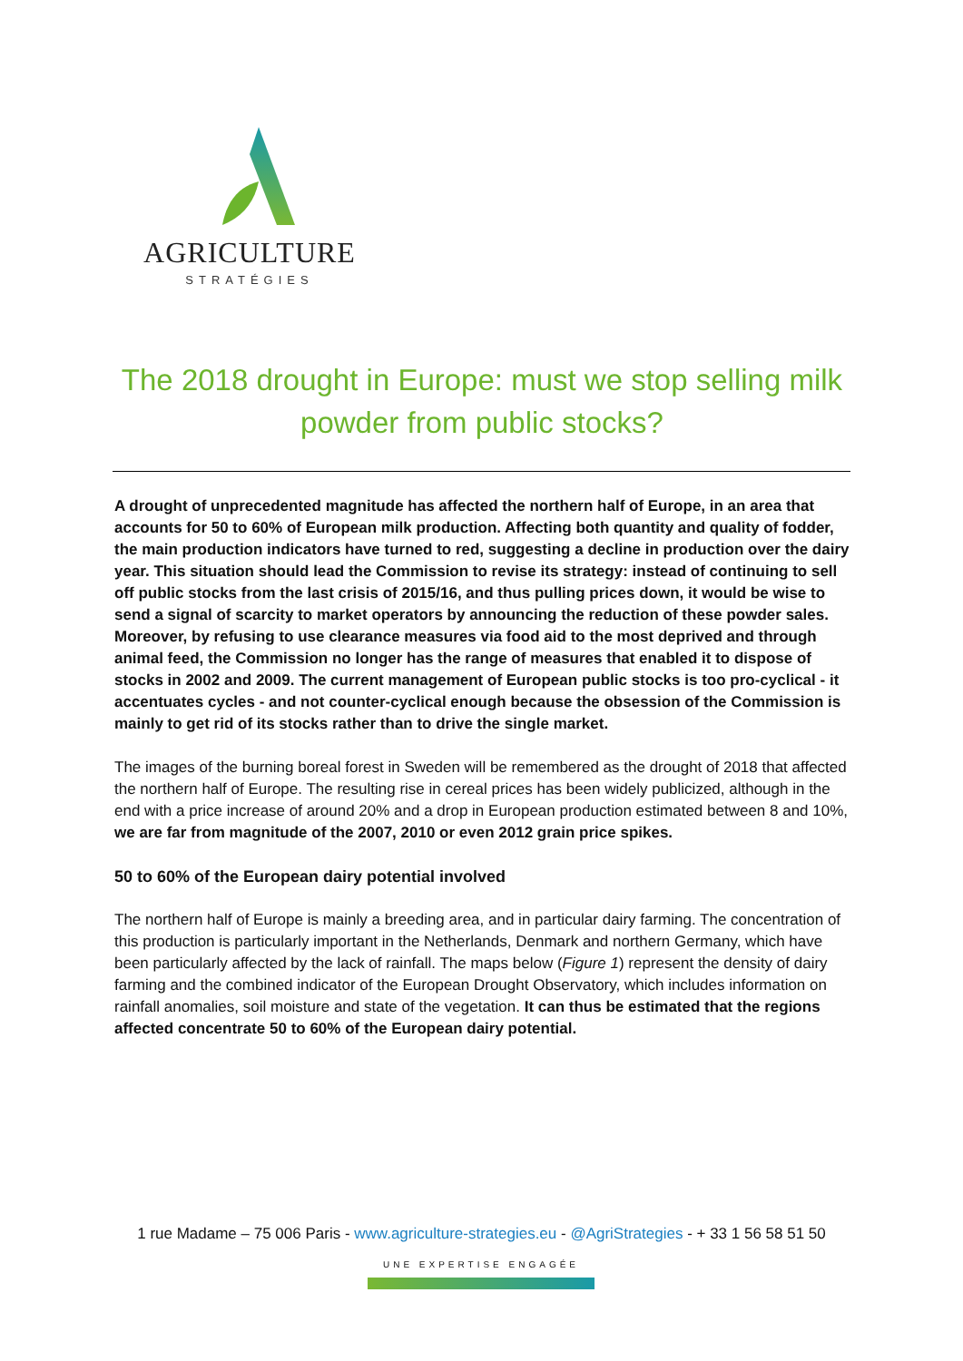AGRICULTURE
STRATÉGIES
The 2018 drought in Europe: must we stop selling milk powder from public stocks?
A drought of unprecedented magnitude has affected the northern half of Europe, in an area that accounts for 50 to 60% of European milk production. Affecting both quantity and quality of fodder, the main production indicators have turned to red, suggesting a decline in production over the dairy year. This situation should lead the Commission to revise its strategy: instead of continuing to sell off public stocks from the last crisis of 2015/16, and thus pulling prices down, it would be wise to send a signal of scarcity to market operators by announcing the reduction of these powder sales. Moreover, by refusing to use clearance measures via food aid to the most deprived and through animal feed, the Commission no longer has the range of measures that enabled it to dispose of stocks in 2002 and 2009. The current management of European public stocks is too pro-cyclical - it accentuates cycles - and not counter-cyclical enough because the obsession of the Commission is mainly to get rid of its stocks rather than to drive the single market.
The images of the burning boreal forest in Sweden will be remembered as the drought of 2018 that affected the northern half of Europe. The resulting rise in cereal prices has been widely publicized, although in the end with a price increase of around 20% and a drop in European production estimated between 8 and 10%, we are far from magnitude of the 2007, 2010 or even 2012 grain price spikes.
50 to 60% of the European dairy potential involved
The northern half of Europe is mainly a breeding area, and in particular dairy farming. The concentration of this production is particularly important in the Netherlands, Denmark and northern Germany, which have been particularly affected by the lack of rainfall. The maps below (Figure 1) represent the density of dairy farming and the combined indicator of the European Drought Observatory, which includes information on rainfall anomalies, soil moisture and state of the vegetation. It can thus be estimated that the regions affected concentrate 50 to 60% of the European dairy potential.
1 rue Madame – 75 006 Paris - www.agriculture-strategies.eu - @AgriStrategies - + 33 1 56 58 51 50
UNE EXPERTISE ENGAGÉE